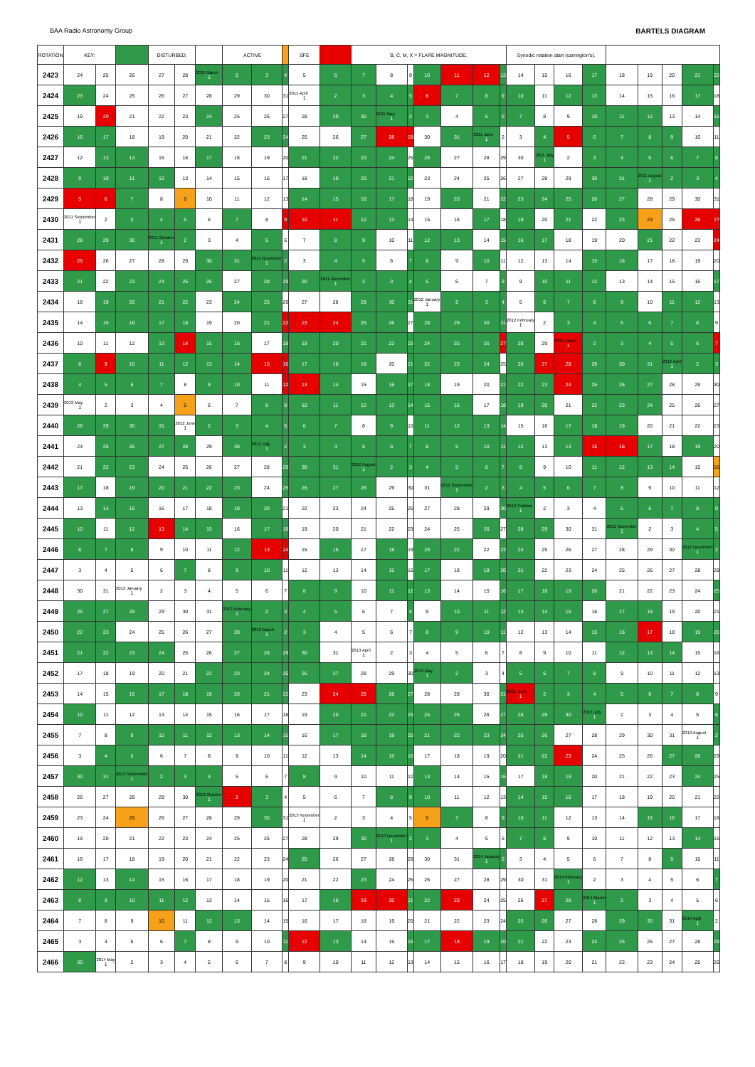BAA Radio Astronomy Group BARTELS DIAGRAM
| ROTATION | KEY: | | | DISTURBED. | | | ACTIVE | | | SFE | | B, C, M, X = FLARE MAGNITUDE. | | | | | | | Synodic rotation start (carrington's). | | | | | | | | |
| --- | --- | --- | --- | --- | --- | --- | --- | --- | --- | --- | --- | --- | --- | --- | --- | --- | --- | --- | --- | --- | --- | --- | --- | --- | --- | --- | --- |
| 2423 | 24 | 25 | 26 | 27 | 28 | 2011 March 1 | 2 | 3 | 4 | 5 | 6 | 7 | 8 | 9 | 10 | 11 | 12 | 13 | 14 | 15 | 16 | 17 | 18 | 19 | 20 | 21 | 22 |
| 2424 | 23 | 24 | 25 | 26 | 27 | 28 | 29 | 30 | 31 | 2011 April 1 | 2 | 3 | 4 | 5 | 6 | 7 | 8 | 9 | 10 | 11 | 12 | 13 | 14 | 15 | 16 | 17 | 18 |
| 2425 | 19 | 20 | 21 | 22 | 23 | 24 | 25 | 26 | 27 | 28 | 29 | 30 | 2011 May 1 | 2 | 3 | 4 | 5 | 6 | 7 | 8 | 9 | 10 | 11 | 12 | 13 | 14 | 15 |
| 2426 | 16 | 17 | 18 | 19 | 20 | 21 | 22 | 23 | 24 | 25 | 26 | 27 | 28 | 29 | 30 | 31 | 2011 June 1 | 2 | 3 | 4 | 5 | 6 | 7 | 8 | 9 | 10 | 11 |
| 2427 | 12 | 13 | 14 | 15 | 16 | 17 | 18 | 19 | 20 | 21 | 22 | 23 | 24 | 25 | 26 | 27 | 28 | 29 | 30 | 2011 July 1 | 2 | 3 | 4 | 5 | 6 | 7 | 8 |
| 2428 | 9 | 10 | 11 | 12 | 13 | 14 | 15 | 16 | 17 | 18 | 19 | 20 | 21 | 22 | 23 | 24 | 25 | 26 | 27 | 28 | 29 | 30 | 31 | 2011 August 1 | 2 | 3 | 4 |
| 2429 | 5 | 6 | 7 | 8 | 9 | 10 | 11 | 12 | 13 | 14 | 15 | 16 | 17 | 18 | 19 | 20 | 21 | 22 | 23 | 24 | 25 | 26 | 27 | 28 | 29 | 30 | 31 |
| 2430 | 2011 September 1 | 2 | 3 | 4 | 5 | 6 | 7 | 8 | 9 | 10 | 11 | 12 | 13 | 14 | 15 | 16 | 17 | 18 | 19 | 20 | 21 | 22 | 23 | 24 | 25 | 26 | 27 |
| 2431 | 28 | 29 | 30 | 2011 October 1 | 2 | 3 | 4 | 5 | 6 | 7 | 8 | 9 | 10 | 11 | 12 | 13 | 14 | 15 | 16 | 17 | 18 | 19 | 20 | 21 | 22 | 23 | 24 |
| 2432 | 25 | 26 | 27 | 28 | 29 | 30 | 31 | 2011 November 1 | 2 | 3 | 4 | 5 | 6 | 7 | 8 | 9 | 10 | 11 | 12 | 13 | 14 | 15 | 16 | 17 | 18 | 19 | 20 |
| 2433 | 21 | 22 | 23 | 24 | 25 | 26 | 27 | 28 | 29 | 30 | 2011 December 1 | 2 | 3 | 4 | 5 | 6 | 7 | 8 | 9 | 10 | 11 | 12 | 13 | 14 | 15 | 16 | 17 |
| 2434 | 18 | 19 | 20 | 21 | 22 | 23 | 24 | 25 | 26 | 27 | 28 | 29 | 30 | 31 | 2012 January 1 | 2 | 3 | 4 | 5 | 6 | 7 | 8 | 9 | 10 | 11 | 12 | 13 |
| 2435 | 14 | 15 | 16 | 17 | 18 | 19 | 20 | 21 | 22 | 23 | 24 | 25 | 26 | 27 | 28 | 29 | 30 | 31 | 2012 February 1 | 2 | 3 | 4 | 5 | 6 | 7 | 8 | 9 |
| 2436 | 10 | 11 | 12 | 13 | 14 | 15 | 16 | 17 | 18 | 19 | 20 | 21 | 22 | 23 | 24 | 25 | 26 | 27 | 28 | 29 | 2012 March 1 | 2 | 3 | 4 | 5 | 6 | 7 |
| 2437 | 8 | 9 | 10 | 11 | 12 | 13 | 14 | 15 | 16 | 17 | 18 | 19 | 20 | 21 | 22 | 23 | 24 | 25 | 26 | 27 | 28 | 29 | 30 | 31 | 2012 April 1 | 2 | 3 |
| 2438 | 4 | 5 | 6 | 7 | 8 | 9 | 10 | 11 | 12 | 13 | 14 | 15 | 16 | 17 | 18 | 19 | 20 | 21 | 22 | 23 | 24 | 25 | 26 | 27 | 28 | 29 | 30 |
| 2439 | 2012 May 1 | 2 | 3 | 4 | 5 | 6 | 7 | 8 | 9 | 10 | 11 | 12 | 13 | 14 | 15 | 16 | 17 | 18 | 19 | 20 | 21 | 22 | 23 | 24 | 25 | 26 | 27 |
| 2440 | 28 | 29 | 30 | 31 | 2012 June 1 | 2 | 3 | 4 | 5 | 6 | 7 | 8 | 9 | 10 | 11 | 12 | 13 | 14 | 15 | 16 | 17 | 18 | 19 | 20 | 21 | 22 | 23 |
| 2441 | 24 | 25 | 26 | 27 | 28 | 29 | 30 | 2012 July 1 | 2 | 3 | 4 | 5 | 6 | 7 | 8 | 9 | 10 | 11 | 12 | 13 | 14 | 15 | 16 | 17 | 18 | 19 | 20 |
| 2442 | 21 | 22 | 23 | 24 | 25 | 26 | 27 | 28 | 29 | 30 | 31 | 2012 August 1 | 2 | 3 | 4 | 5 | 6 | 7 | 8 | 9 | 10 | 11 | 12 | 13 | 14 | 15 | 16 |
| 2443 | 17 | 18 | 19 | 20 | 21 | 22 | 23 | 24 | 25 | 26 | 27 | 28 | 29 | 30 | 31 | 2012 September 1 | 2 | 3 | 4 | 5 | 6 | 7 | 8 | 9 | 10 | 11 | 12 |
| 2444 | 13 | 14 | 15 | 16 | 17 | 18 | 19 | 20 | 21 | 22 | 23 | 24 | 25 | 26 | 27 | 28 | 29 | 30 | 2012 October 1 | 2 | 3 | 4 | 5 | 6 | 7 | 8 | 9 |
| 2445 | 10 | 11 | 12 | 13 | 14 | 15 | 16 | 17 | 18 | 19 | 20 | 21 | 22 | 23 | 24 | 25 | 26 | 27 | 28 | 29 | 30 | 31 | 2012 November 1 | 2 | 3 | 4 | 5 |
| 2446 | 6 | 7 | 8 | 9 | 10 | 11 | 12 | 13 | 14 | 15 | 16 | 17 | 18 | 19 | 20 | 21 | 22 | 23 | 24 | 25 | 26 | 27 | 28 | 29 | 30 | 2012 December 1 | 2 |
| 2447 | 3 | 4 | 5 | 6 | 7 | 8 | 9 | 10 | 11 | 12 | 13 | 14 | 15 | 16 | 17 | 18 | 19 | 20 | 21 | 22 | 23 | 24 | 25 | 26 | 27 | 28 | 29 |
| 2448 | 30 | 31 | 2013 January 1 | 2 | 3 | 4 | 5 | 6 | 7 | 8 | 9 | 10 | 11 | 12 | 13 | 14 | 15 | 16 | 17 | 18 | 19 | 20 | 21 | 22 | 23 | 24 | 25 |
| 2449 | 26 | 27 | 28 | 29 | 30 | 31 | 2013 February 1 | 2 | 3 | 4 | 5 | 6 | 7 | 8 | 9 | 10 | 11 | 12 | 13 | 14 | 15 | 16 | 17 | 18 | 19 | 20 | 21 |
| 2450 | 22 | 23 | 24 | 25 | 26 | 27 | 28 | 2013 March 1 | 2 | 3 | 4 | 5 | 6 | 7 | 8 | 9 | 10 | 11 | 12 | 13 | 14 | 15 | 16 | 17 | 18 | 19 | 20 |
| 2451 | 21 | 22 | 23 | 24 | 25 | 26 | 27 | 28 | 29 | 30 | 31 | 2013 April 1 | 2 | 3 | 4 | 5 | 6 | 7 | 8 | 9 | 10 | 11 | 12 | 13 | 14 | 15 | 16 |
| 2452 | 17 | 18 | 19 | 20 | 21 | 22 | 23 | 24 | 25 | 26 | 27 | 28 | 29 | 30 | 2013 May 1 | 2 | 3 | 4 | 5 | 6 | 7 | 8 | 9 | 10 | 11 | 12 | 13 |
| 2453 | 14 | 15 | 16 | 17 | 18 | 19 | 20 | 21 | 22 | 23 | 24 | 25 | 26 | 27 | 28 | 29 | 30 | 31 | 2013 June 1 | 2 | 3 | 4 | 5 | 6 | 7 | 8 | 9 |
| 2454 | 10 | 11 | 12 | 13 | 14 | 15 | 16 | 17 | 18 | 19 | 20 | 21 | 22 | 23 | 24 | 25 | 26 | 27 | 28 | 29 | 30 | 2013 July 1 | 2 | 3 | 4 | 5 | 6 |
| 2455 | 7 | 8 | 9 | 10 | 11 | 12 | 13 | 14 | 15 | 16 | 17 | 18 | 19 | 20 | 21 | 22 | 23 | 24 | 25 | 26 | 27 | 28 | 29 | 30 | 31 | 2013 August 1 | 2 |
| 2456 | 3 | 4 | 5 | 6 | 7 | 8 | 9 | 10 | 11 | 12 | 13 | 14 | 15 | 16 | 17 | 18 | 19 | 20 | 21 | 22 | 23 | 24 | 25 | 26 | 27 | 28 | 29 |
| 2457 | 30 | 31 | 2013 September 1 | 2 | 3 | 4 | 5 | 6 | 7 | 8 | 9 | 10 | 11 | 12 | 13 | 14 | 15 | 16 | 17 | 18 | 19 | 20 | 21 | 22 | 23 | 24 | 25 |
| 2458 | 26 | 27 | 28 | 29 | 30 | 2013 October 1 | 2 | 3 | 4 | 5 | 6 | 7 | 8 | 9 | 10 | 11 | 12 | 13 | 14 | 15 | 16 | 17 | 18 | 19 | 20 | 21 | 22 |
| 2459 | 23 | 24 | 25 | 26 | 27 | 28 | 29 | 30 | 31 | 2013 November 1 | 2 | 3 | 4 | 5 | 6 | 7 | 8 | 9 | 10 | 11 | 12 | 13 | 14 | 15 | 16 | 17 | 18 |
| 2460 | 19 | 20 | 21 | 22 | 23 | 24 | 25 | 26 | 27 | 28 | 29 | 30 | 2013 December 1 | 2 | 3 | 4 | 5 | 6 | 7 | 8 | 9 | 10 | 11 | 12 | 13 | 14 | 15 |
| 2461 | 16 | 17 | 18 | 19 | 20 | 21 | 22 | 23 | 24 | 25 | 26 | 27 | 28 | 29 | 30 | 31 | 2014 January 1 | 2 | 3 | 4 | 5 | 6 | 7 | 8 | 9 | 10 | 11 |
| 2462 | 12 | 13 | 14 | 15 | 16 | 17 | 18 | 19 | 20 | 21 | 22 | 23 | 24 | 25 | 26 | 27 | 28 | 29 | 30 | 31 | 2014 February 1 | 2 | 3 | 4 | 5 | 6 | 7 |
| 2463 | 8 | 9 | 10 | 11 | 12 | 13 | 14 | 15 | 16 | 17 | 18 | 19 | 20 | 21 | 22 | 23 | 24 | 25 | 26 | 27 | 28 | 2014 March 1 | 2 | 3 | 4 | 5 | 6 |
| 2464 | 7 | 8 | 9 | 10 | 11 | 12 | 13 | 14 | 15 | 16 | 17 | 18 | 19 | 20 | 21 | 22 | 23 | 24 | 25 | 26 | 27 | 28 | 29 | 30 | 31 | 2014 April 1 | 2 |
| 2465 | 3 | 4 | 5 | 6 | 7 | 8 | 9 | 10 | 11 | 12 | 13 | 14 | 15 | 16 | 17 | 18 | 19 | 20 | 21 | 22 | 23 | 24 | 25 | 26 | 27 | 28 | 29 |
| 2466 | 30 | 2014 May 1 | 2 | 3 | 4 | 5 | 6 | 7 | 8 | 9 | 10 | 11 | 12 | 13 | 14 | 15 | 16 | 17 | 18 | 19 | 20 | 21 | 22 | 23 | 24 | 25 | 26 |